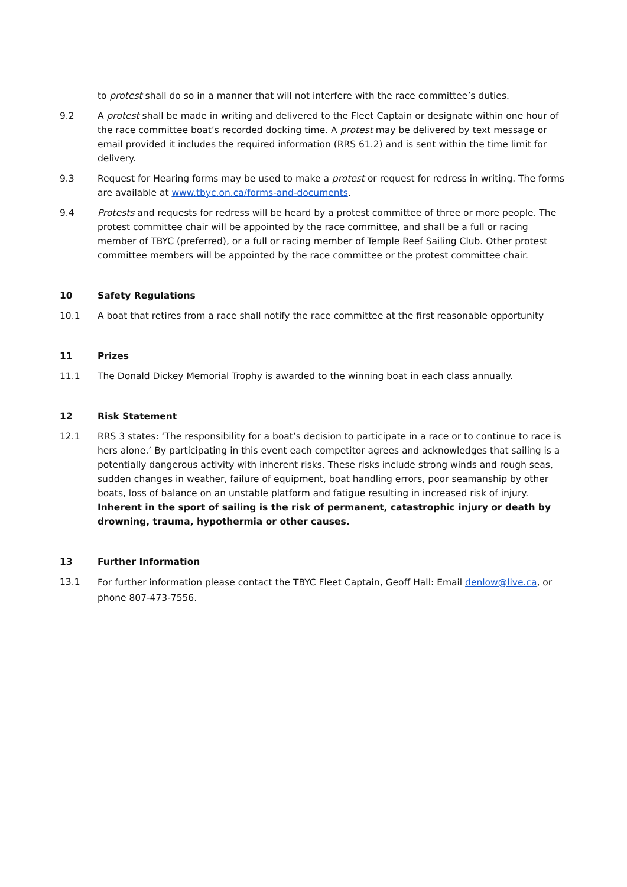to protest shall do so in a manner that will not interfere with the race committee’s duties.
9.2 A protest shall be made in writing and delivered to the Fleet Captain or designate within one hour of the race committee boat’s recorded docking time. A protest may be delivered by text message or email provided it includes the required information (RRS 61.2) and is sent within the time limit for delivery.
9.3 Request for Hearing forms may be used to make a protest or request for redress in writing. The forms are available at www.tbyc.on.ca/forms-and-documents.
9.4 Protests and requests for redress will be heard by a protest committee of three or more people. The protest committee chair will be appointed by the race committee, and shall be a full or racing member of TBYC (preferred), or a full or racing member of Temple Reef Sailing Club. Other protest committee members will be appointed by the race committee or the protest committee chair.
10 Safety Regulations
10.1 A boat that retires from a race shall notify the race committee at the first reasonable opportunity
11 Prizes
11.1 The Donald Dickey Memorial Trophy is awarded to the winning boat in each class annually.
12 Risk Statement
12.1 RRS 3 states: ‘The responsibility for a boat’s decision to participate in a race or to continue to race is hers alone.’ By participating in this event each competitor agrees and acknowledges that sailing is a potentially dangerous activity with inherent risks. These risks include strong winds and rough seas, sudden changes in weather, failure of equipment, boat handling errors, poor seamanship by other boats, loss of balance on an unstable platform and fatigue resulting in increased risk of injury. Inherent in the sport of sailing is the risk of permanent, catastrophic injury or death by drowning, trauma, hypothermia or other causes.
13 Further Information
13.1
For further information please contact the TBYC Fleet Captain, Geoff Hall: Email denlow@live.ca, or phone 807-473-7556.